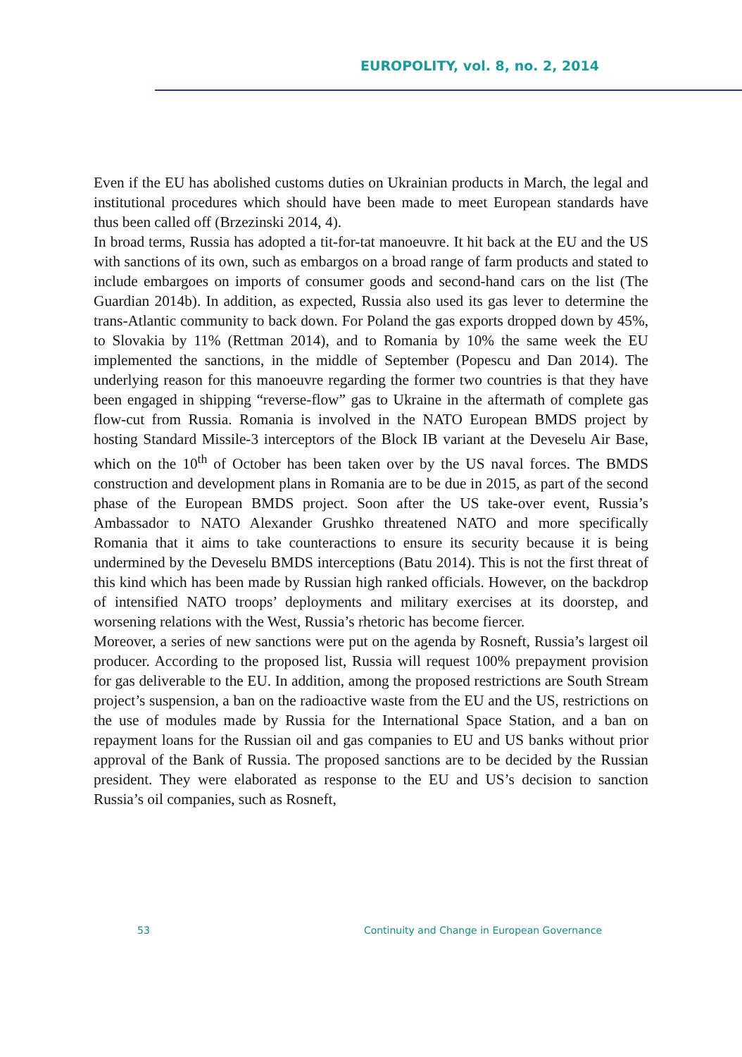EUROPOLITY, vol. 8, no. 2, 2014
Even if the EU has abolished customs duties on Ukrainian products in March, the legal and institutional procedures which should have been made to meet European standards have thus been called off (Brzezinski 2014, 4).
In broad terms, Russia has adopted a tit-for-tat manoeuvre. It hit back at the EU and the US with sanctions of its own, such as embargos on a broad range of farm products and stated to include embargoes on imports of consumer goods and second-hand cars on the list (The Guardian 2014b). In addition, as expected, Russia also used its gas lever to determine the trans-Atlantic community to back down. For Poland the gas exports dropped down by 45%, to Slovakia by 11% (Rettman 2014), and to Romania by 10% the same week the EU implemented the sanctions, in the middle of September (Popescu and Dan 2014). The underlying reason for this manoeuvre regarding the former two countries is that they have been engaged in shipping “reverse-flow” gas to Ukraine in the aftermath of complete gas flow-cut from Russia. Romania is involved in the NATO European BMDS project by hosting Standard Missile-3 interceptors of the Block IB variant at the Deveselu Air Base, which on the 10<sup>th</sup> of October has been taken over by the US naval forces. The BMDS construction and development plans in Romania are to be due in 2015, as part of the second phase of the European BMDS project. Soon after the US take-over event, Russia’s Ambassador to NATO Alexander Grushko threatened NATO and more specifically Romania that it aims to take counteractions to ensure its security because it is being undermined by the Deveselu BMDS interceptions (Batu 2014). This is not the first threat of this kind which has been made by Russian high ranked officials. However, on the backdrop of intensified NATO troops’ deployments and military exercises at its doorstep, and worsening relations with the West, Russia’s rhetoric has become fiercer.
Moreover, a series of new sanctions were put on the agenda by Rosneft, Russia’s largest oil producer. According to the proposed list, Russia will request 100% prepayment provision for gas deliverable to the EU. In addition, among the proposed restrictions are South Stream project’s suspension, a ban on the radioactive waste from the EU and the US, restrictions on the use of modules made by Russia for the International Space Station, and a ban on repayment loans for the Russian oil and gas companies to EU and US banks without prior approval of the Bank of Russia. The proposed sanctions are to be decided by the Russian president. They were elaborated as response to the EU and US’s decision to sanction Russia’s oil companies, such as Rosneft,
53 Continuity and Change in European Governance